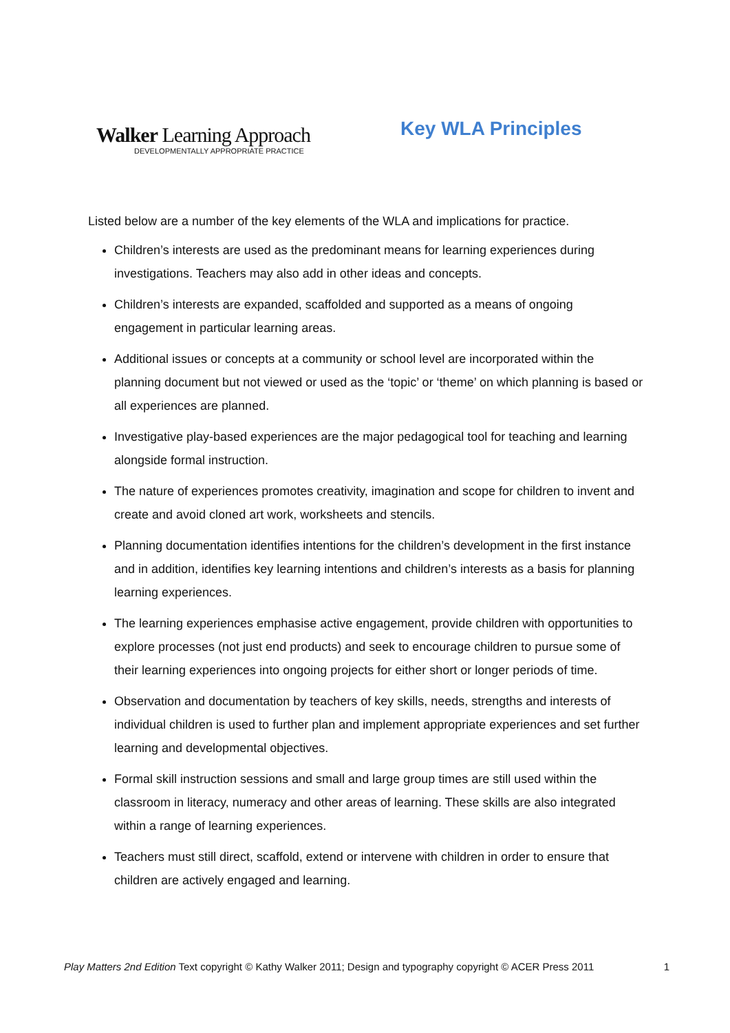Walker Learning Approach
DEVELOPMENTALLY APPROPRIATE PRACTICE
Key WLA Principles
Listed below are a number of the key elements of the WLA and implications for practice.
Children’s interests are used as the predominant means for learning experiences during investigations. Teachers may also add in other ideas and concepts.
Children’s interests are expanded, scaffolded and supported as a means of ongoing engagement in particular learning areas.
Additional issues or concepts at a community or school level are incorporated within the planning document but not viewed or used as the ‘topic’ or ‘theme’ on which planning is based or all experiences are planned.
Investigative play-based experiences are the major pedagogical tool for teaching and learning alongside formal instruction.
The nature of experiences promotes creativity, imagination and scope for children to invent and create and avoid cloned art work, worksheets and stencils.
Planning documentation identifies intentions for the children’s development in the first instance and in addition, identifies key learning intentions and children’s interests as a basis for planning learning experiences.
The learning experiences emphasise active engagement, provide children with opportunities to explore processes (not just end products) and seek to encourage children to pursue some of their learning experiences into ongoing projects for either short or longer periods of time.
Observation and documentation by teachers of key skills, needs, strengths and interests of individual children is used to further plan and implement appropriate experiences and set further learning and developmental objectives.
Formal skill instruction sessions and small and large group times are still used within the classroom in literacy, numeracy and other areas of learning. These skills are also integrated within a range of learning experiences.
Teachers must still direct, scaffold, extend or intervene with children in order to ensure that children are actively engaged and learning.
Play Matters 2nd Edition Text copyright © Kathy Walker 2011; Design and typography copyright © ACER Press 2011 1